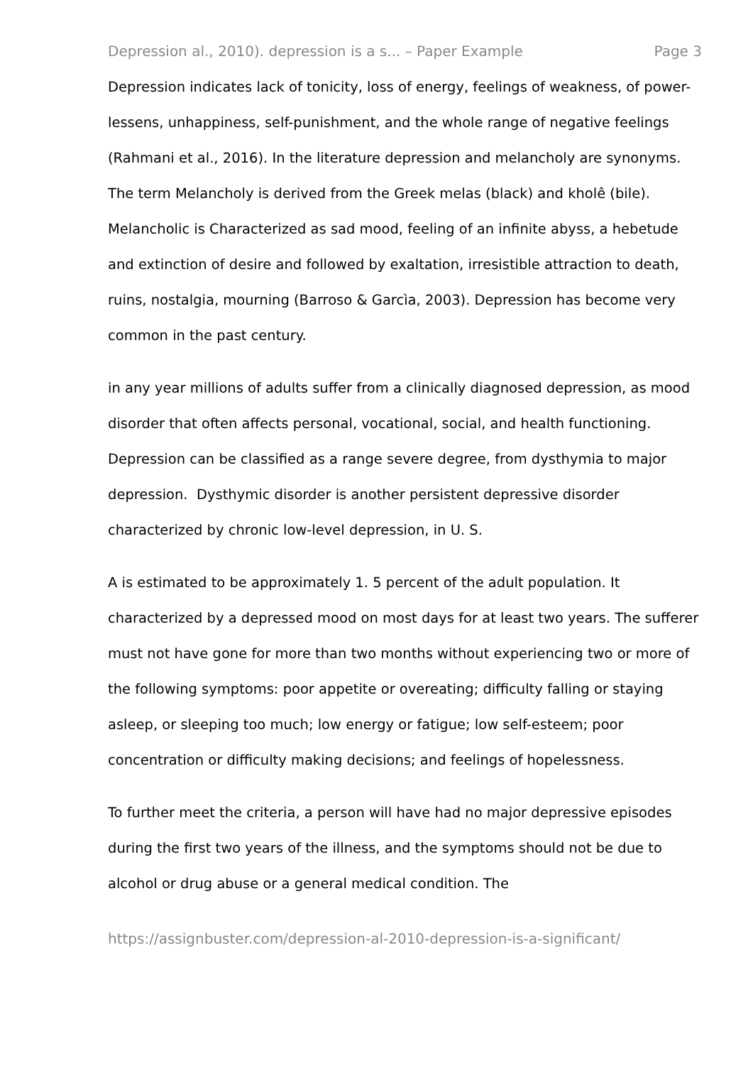Depression al., 2010). depression is a s... – Paper Example Page 3
Depression indicates lack of tonicity, loss of energy, feelings of weakness, of power-lessens, unhappiness, self-punishment, and the whole range of negative feelings (Rahmani et al., 2016). In the literature depression and melancholy are synonyms. The term Melancholy is derived from the Greek melas (black) and kholê (bile). Melancholic is Characterized as sad mood, feeling of an infinite abyss, a hebetude and extinction of desire and followed by exaltation, irresistible attraction to death, ruins, nostalgia, mourning (Barroso & Garcìa, 2003). Depression has become very common in the past century.
in any year millions of adults suffer from a clinically diagnosed depression, as mood disorder that often affects personal, vocational, social, and health functioning. Depression can be classified as a range severe degree, from dysthymia to major depression. Dysthymic disorder is another persistent depressive disorder characterized by chronic low-level depression, in U. S.
A is estimated to be approximately 1. 5 percent of the adult population. It characterized by a depressed mood on most days for at least two years. The sufferer must not have gone for more than two months without experiencing two or more of the following symptoms: poor appetite or overeating; difficulty falling or staying asleep, or sleeping too much; low energy or fatigue; low self-esteem; poor concentration or difficulty making decisions; and feelings of hopelessness.
To further meet the criteria, a person will have had no major depressive episodes during the first two years of the illness, and the symptoms should not be due to alcohol or drug abuse or a general medical condition. The
https://assignbuster.com/depression-al-2010-depression-is-a-significant/